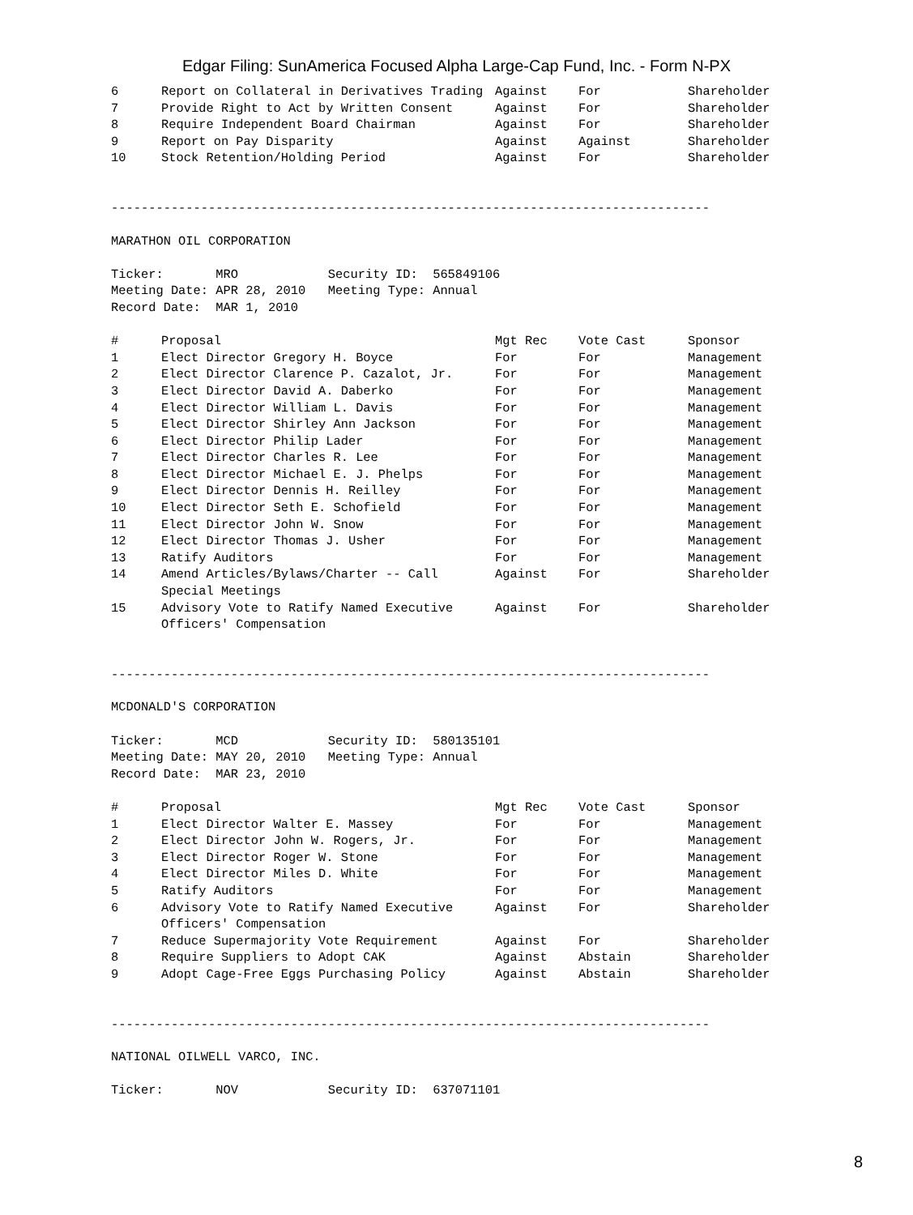Edgar Filing: SunAmerica Focused Alpha Large-Cap Fund, Inc. - Form N-PX
| 6 | Report on Collateral in Derivatives Trading | Against | For | Shareholder |
| 7 | Provide Right to Act by Written Consent | Against | For | Shareholder |
| 8 | Require Independent Board Chairman | Against | For | Shareholder |
| 9 | Report on Pay Disparity | Against | Against | Shareholder |
| 10 | Stock Retention/Holding Period | Against | For | Shareholder |
--------------------------------------------------------------------------------
MARATHON OIL CORPORATION
Ticker:       MRO            Security ID:  565849106
Meeting Date: APR 28, 2010   Meeting Type: Annual
Record Date:  MAR 1, 2010
| # | Proposal | Mgt Rec | Vote Cast | Sponsor |
| --- | --- | --- | --- | --- |
| 1 | Elect Director Gregory H. Boyce | For | For | Management |
| 2 | Elect Director Clarence P. Cazalot, Jr. | For | For | Management |
| 3 | Elect Director David A. Daberko | For | For | Management |
| 4 | Elect Director William L. Davis | For | For | Management |
| 5 | Elect Director Shirley Ann Jackson | For | For | Management |
| 6 | Elect Director Philip Lader | For | For | Management |
| 7 | Elect Director Charles R. Lee | For | For | Management |
| 8 | Elect Director Michael E. J. Phelps | For | For | Management |
| 9 | Elect Director Dennis H. Reilley | For | For | Management |
| 10 | Elect Director Seth E. Schofield | For | For | Management |
| 11 | Elect Director John W. Snow | For | For | Management |
| 12 | Elect Director Thomas J. Usher | For | For | Management |
| 13 | Ratify Auditors | For | For | Management |
| 14 | Amend Articles/Bylaws/Charter -- Call Special Meetings | Against | For | Shareholder |
| 15 | Advisory Vote to Ratify Named Executive Officers' Compensation | Against | For | Shareholder |
--------------------------------------------------------------------------------
MCDONALD'S CORPORATION
Ticker:       MCD            Security ID:  580135101
Meeting Date: MAY 20, 2010   Meeting Type: Annual
Record Date:  MAR 23, 2010
| # | Proposal | Mgt Rec | Vote Cast | Sponsor |
| --- | --- | --- | --- | --- |
| 1 | Elect Director Walter E. Massey | For | For | Management |
| 2 | Elect Director John W. Rogers, Jr. | For | For | Management |
| 3 | Elect Director Roger W. Stone | For | For | Management |
| 4 | Elect Director Miles D. White | For | For | Management |
| 5 | Ratify Auditors | For | For | Management |
| 6 | Advisory Vote to Ratify Named Executive Officers' Compensation | Against | For | Shareholder |
| 7 | Reduce Supermajority Vote Requirement | Against | For | Shareholder |
| 8 | Require Suppliers to Adopt CAK | Against | Abstain | Shareholder |
| 9 | Adopt Cage-Free Eggs Purchasing Policy | Against | Abstain | Shareholder |
--------------------------------------------------------------------------------
NATIONAL OILWELL VARCO, INC.
Ticker:       NOV            Security ID:  637071101
8